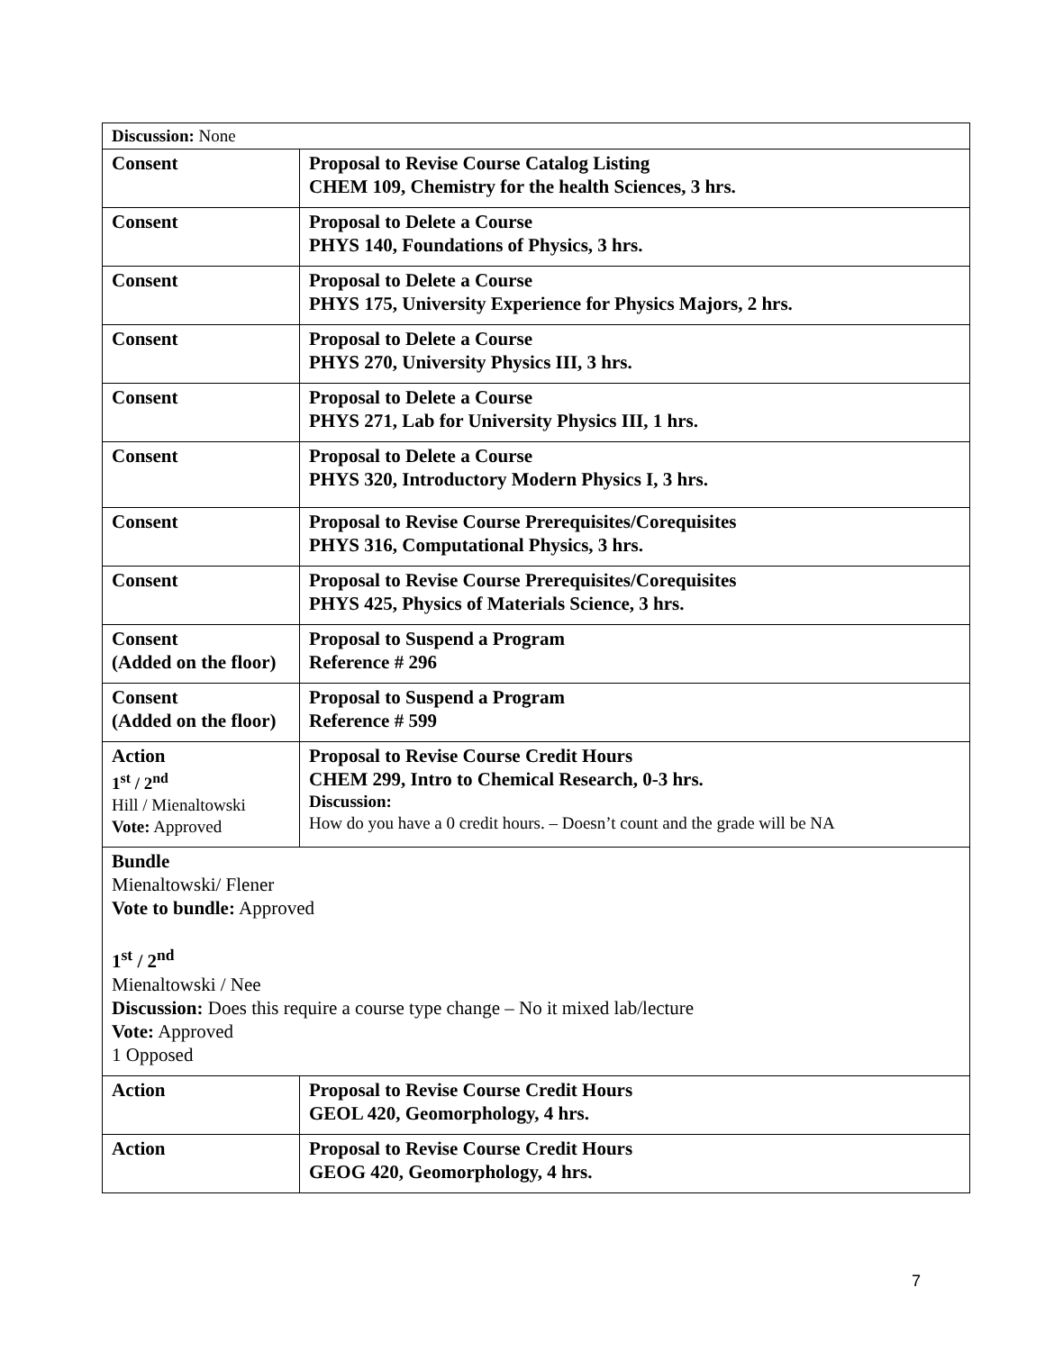| Discussion: None | |
| Consent | Proposal to Revise Course Catalog Listing CHEM 109, Chemistry for the health Sciences, 3 hrs. |
| Consent | Proposal to Delete a Course PHYS 140, Foundations of Physics, 3 hrs. |
| Consent | Proposal to Delete a Course PHYS 175, University Experience for Physics Majors, 2 hrs. |
| Consent | Proposal to Delete a Course PHYS 270, University Physics III, 3 hrs. |
| Consent | Proposal to Delete a Course PHYS 271, Lab for University Physics III, 1 hrs. |
| Consent | Proposal to Delete a Course PHYS 320, Introductory Modern Physics I, 3 hrs. |
| Consent | Proposal to Revise Course Prerequisites/Corequisites PHYS 316, Computational Physics, 3 hrs. |
| Consent | Proposal to Revise Course Prerequisites/Corequisites PHYS 425, Physics of Materials Science, 3 hrs. |
| Consent (Added on the floor) | Proposal to Suspend a Program Reference # 296 |
| Consent (Added on the floor) | Proposal to Suspend a Program Reference # 599 |
| Action 1<sup>st</sup> / 2<sup>nd</sup> Hill / Mienaltowski Vote: Approved | Proposal to Revise Course Credit Hours CHEM 299, Intro to Chemical Research, 0-3 hrs. Discussion: How do you have a 0 credit hours. – Doesn’t count and the grade will be NA |
| Bundle Mienaltowski/ Flener Vote to bundle: Approved 1<sup>st</sup> / 2<sup>nd</sup> Mienaltowski / Nee Discussion: Does this require a course type change – No it mixed lab/lecture Vote: Approved 1 Opposed | |
| Action | Proposal to Revise Course Credit Hours GEOL 420, Geomorphology, 4 hrs. |
| Action | Proposal to Revise Course Credit Hours GEOG 420, Geomorphology, 4 hrs. |
7